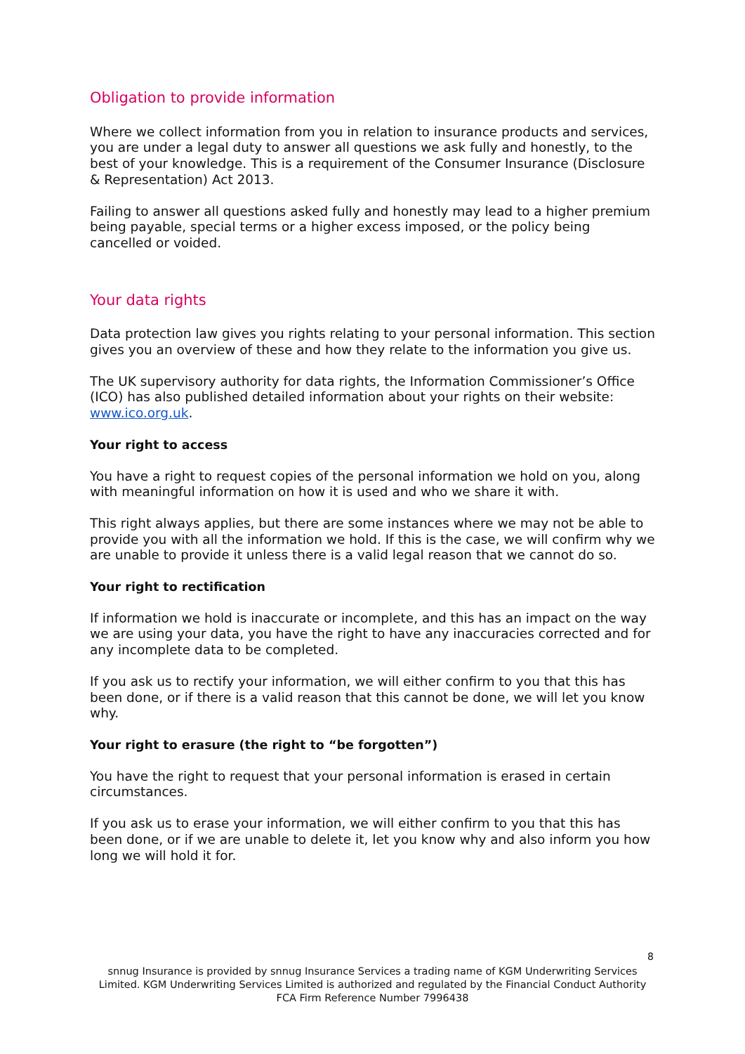Obligation to provide information
Where we collect information from you in relation to insurance products and services, you are under a legal duty to answer all questions we ask fully and honestly, to the best of your knowledge. This is a requirement of the Consumer Insurance (Disclosure & Representation) Act 2013.
Failing to answer all questions asked fully and honestly may lead to a higher premium being payable, special terms or a higher excess imposed, or the policy being cancelled or voided.
Your data rights
Data protection law gives you rights relating to your personal information. This section gives you an overview of these and how they relate to the information you give us.
The UK supervisory authority for data rights, the Information Commissioner’s Office (ICO) has also published detailed information about your rights on their website: www.ico.org.uk.
Your right to access
You have a right to request copies of the personal information we hold on you, along with meaningful information on how it is used and who we share it with.
This right always applies, but there are some instances where we may not be able to provide you with all the information we hold. If this is the case, we will confirm why we are unable to provide it unless there is a valid legal reason that we cannot do so.
Your right to rectification
If information we hold is inaccurate or incomplete, and this has an impact on the way we are using your data, you have the right to have any inaccuracies corrected and for any incomplete data to be completed.
If you ask us to rectify your information, we will either confirm to you that this has been done, or if there is a valid reason that this cannot be done, we will let you know why.
Your right to erasure (the right to “be forgotten”)
You have the right to request that your personal information is erased in certain circumstances.
If you ask us to erase your information, we will either confirm to you that this has been done, or if we are unable to delete it, let you know why and also inform you how long we will hold it for.
8
snnug Insurance is provided by snnug Insurance Services a trading name of KGM Underwriting Services Limited. KGM Underwriting Services Limited is authorized and regulated by the Financial Conduct Authority FCA Firm Reference Number 7996438